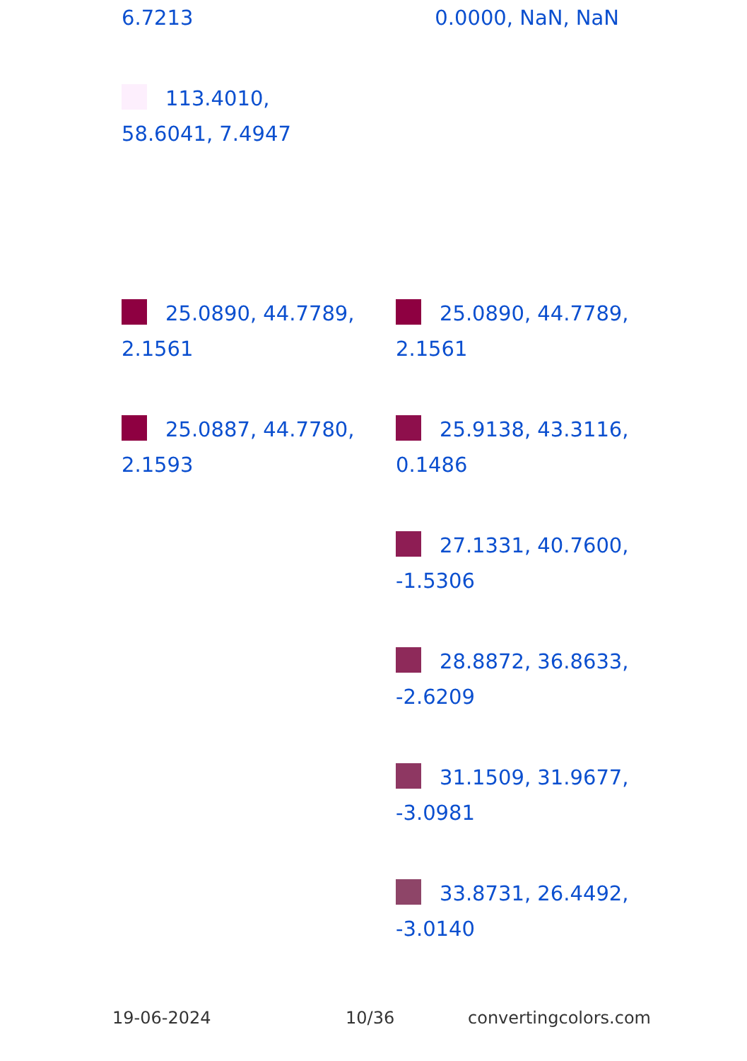6.7213 0.0000, NaN, NaN
113.4010, 58.6041, 7.4947
25.0890, 44.7789, 2.1561
25.0890, 44.7789, 2.1561
25.0887, 44.7780, 2.1593
25.9138, 43.3116, 0.1486
27.1331, 40.7600, -1.5306
28.8872, 36.8633, -2.6209
31.1509, 31.9677, -3.0981
33.8731, 26.4492, -3.0140
19-06-2024 10/36 convertingcolors.com